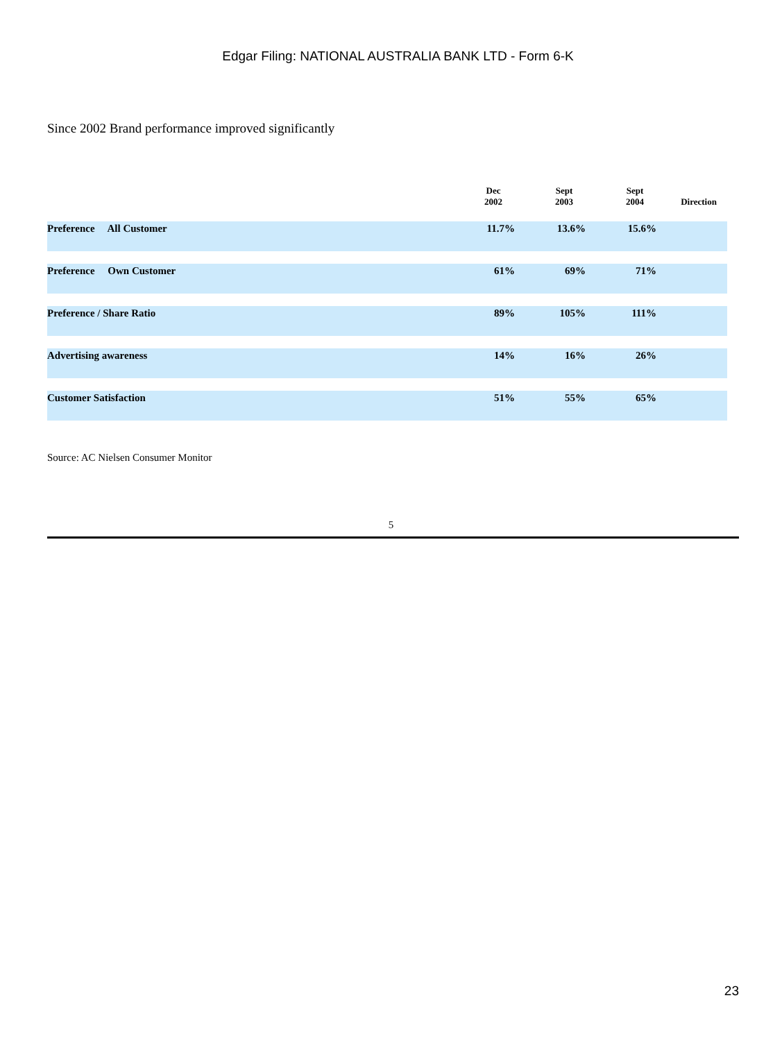Edgar Filing: NATIONAL AUSTRALIA BANK LTD - Form 6-K
Since 2002 Brand performance improved significantly
| | Dec 2002 | Sept 2003 | Sept 2004 | Direction |
| --- | --- | --- | --- | --- |
| Preference All Customer | 11.7% | 13.6% | 15.6% | |
| Preference Own Customer | 61% | 69% | 71% | |
| Preference / Share Ratio | 89% | 105% | 111% | |
| Advertising awareness | 14% | 16% | 26% | |
| Customer Satisfaction | 51% | 55% | 65% | |
Source: AC Nielsen Consumer Monitor
5
23